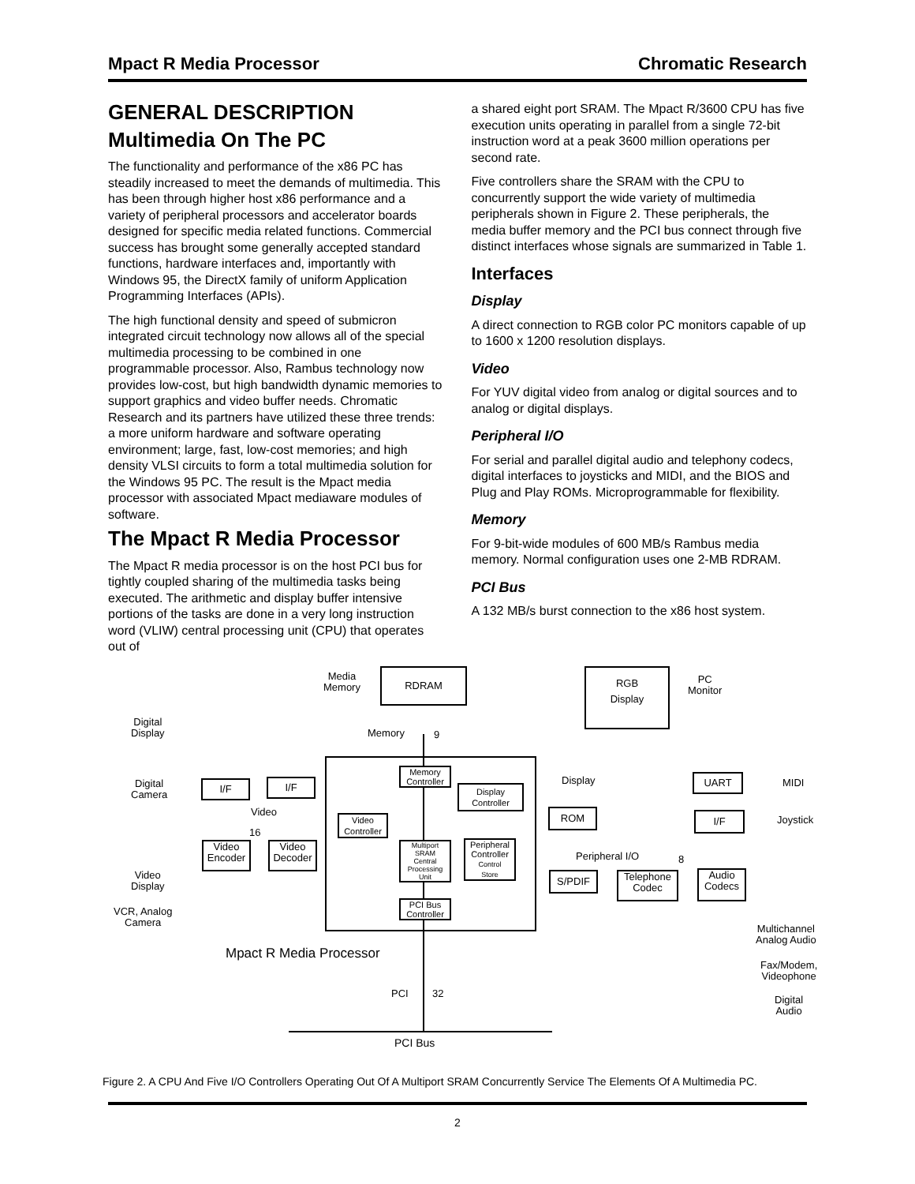Mpact R Media Processor Chromatic Research
GENERAL DESCRIPTION
Multimedia On The PC
The functionality and performance of the x86 PC has steadily increased to meet the demands of multimedia. This has been through higher host x86 performance and a variety of peripheral processors and accelerator boards designed for specific media related functions. Commercial success has brought some generally accepted standard functions, hardware interfaces and, importantly with Windows 95, the DirectX family of uniform Application Programming Interfaces (APIs).
The high functional density and speed of submicron integrated circuit technology now allows all of the special multimedia processing to be combined in one programmable processor. Also, Rambus technology now provides low-cost, but high bandwidth dynamic memories to support graphics and video buffer needs. Chromatic Research and its partners have utilized these three trends: a more uniform hardware and software operating environment; large, fast, low-cost memories; and high density VLSI circuits to form a total multimedia solution for the Windows 95 PC. The result is the Mpact media processor with associated Mpact mediaware modules of software.
The Mpact R Media Processor
The Mpact R media processor is on the host PCI bus for tightly coupled sharing of the multimedia tasks being executed. The arithmetic and display buffer intensive portions of the tasks are done in a very long instruction word (VLIW) central processing unit (CPU) that operates out of
a shared eight port SRAM. The Mpact R/3600 CPU has five execution units operating in parallel from a single 72-bit instruction word at a peak 3600 million operations per second rate.
Five controllers share the SRAM with the CPU to concurrently support the wide variety of multimedia peripherals shown in Figure 2. These peripherals, the media buffer memory and the PCI bus connect through five distinct interfaces whose signals are summarized in Table 1.
Interfaces
Display
A direct connection to RGB color PC monitors capable of up to 1600 x 1200 resolution displays.
Video
For YUV digital video from analog or digital sources and to analog or digital displays.
Peripheral I/O
For serial and parallel digital audio and telephony codecs, digital interfaces to joysticks and MIDI, and the BIOS and Plug and Play ROMs. Microprogrammable for flexibility.
Memory
For 9-bit-wide modules of 600 MB/s Rambus media memory. Normal configuration uses one 2-MB RDRAM.
PCI Bus
A 132 MB/s burst connection to the x86 host system.
Media
Memory
RDRAM
RGB
Display
PC
Monitor
Digital
Display
Memory 9
Digital
Camera
I/F I/F
Memory
Controller
Display
Controller
Display
Video
16
Video
Controller
ROM
UART MIDI
I/F Joystick
Video
Encoder
Video
Decoder
Multiport
SRAM
Central
Processing
Unit
Peripheral
Controller
Control
Store
Peripheral I/O 8
S/PDIF
Telephone
Codec
Audio
Codecs
Video
Display
PCI Bus
Controller
VCR, Analog
Camera
Multichannel
Analog Audio
Mpact R Media Processor
Fax/Modem,
Videophone
PCI 32
Digital
Audio
PCI Bus
Figure 2. A CPU And Five I/O Controllers Operating Out Of A Multiport SRAM Concurrently Service The Elements Of A Multimedia PC.
2